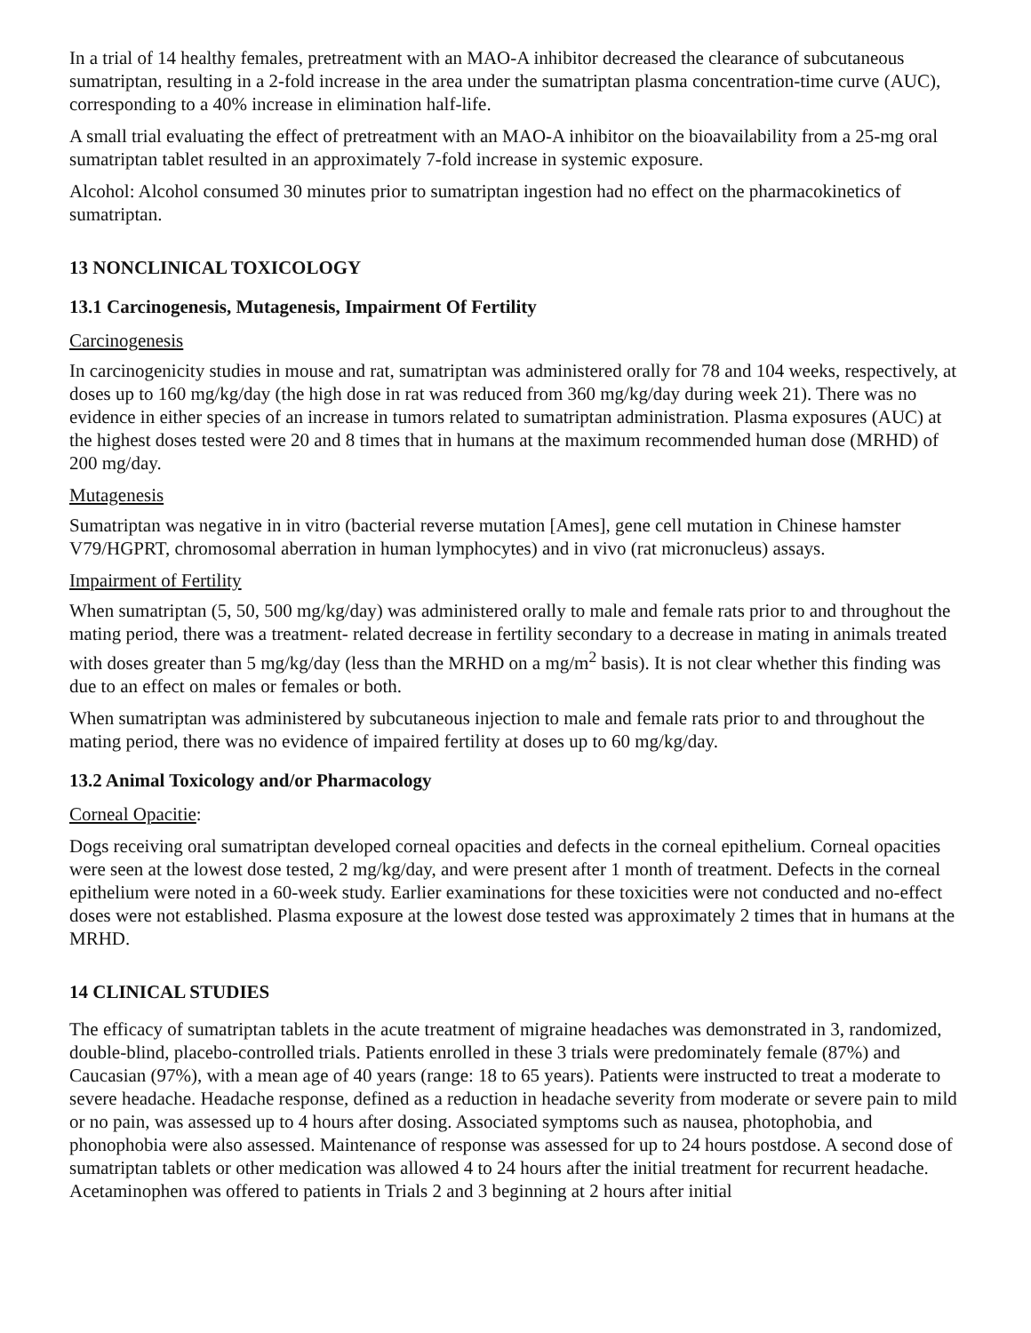In a trial of 14 healthy females, pretreatment with an MAO-A inhibitor decreased the clearance of subcutaneous sumatriptan, resulting in a 2-fold increase in the area under the sumatriptan plasma concentration-time curve (AUC), corresponding to a 40% increase in elimination half-life.
A small trial evaluating the effect of pretreatment with an MAO-A inhibitor on the bioavailability from a 25-mg oral sumatriptan tablet resulted in an approximately 7-fold increase in systemic exposure.
Alcohol: Alcohol consumed 30 minutes prior to sumatriptan ingestion had no effect on the pharmacokinetics of sumatriptan.
13 NONCLINICAL TOXICOLOGY
13.1 Carcinogenesis, Mutagenesis, Impairment Of Fertility
Carcinogenesis
In carcinogenicity studies in mouse and rat, sumatriptan was administered orally for 78 and 104 weeks, respectively, at doses up to 160 mg/kg/day (the high dose in rat was reduced from 360 mg/kg/day during week 21). There was no evidence in either species of an increase in tumors related to sumatriptan administration. Plasma exposures (AUC) at the highest doses tested were 20 and 8 times that in humans at the maximum recommended human dose (MRHD) of 200 mg/day.
Mutagenesis
Sumatriptan was negative in in vitro (bacterial reverse mutation [Ames], gene cell mutation in Chinese hamster V79/HGPRT, chromosomal aberration in human lymphocytes) and in vivo (rat micronucleus) assays.
Impairment of Fertility
When sumatriptan (5, 50, 500 mg/kg/day) was administered orally to male and female rats prior to and throughout the mating period, there was a treatment- related decrease in fertility secondary to a decrease in mating in animals treated with doses greater than 5 mg/kg/day (less than the MRHD on a mg/m<sup>2</sup> basis). It is not clear whether this finding was due to an effect on males or females or both.
When sumatriptan was administered by subcutaneous injection to male and female rats prior to and throughout the mating period, there was no evidence of impaired fertility at doses up to 60 mg/kg/day.
13.2 Animal Toxicology and/or Pharmacology
Corneal Opacitie:
Dogs receiving oral sumatriptan developed corneal opacities and defects in the corneal epithelium. Corneal opacities were seen at the lowest dose tested, 2 mg/kg/day, and were present after 1 month of treatment. Defects in the corneal epithelium were noted in a 60-week study. Earlier examinations for these toxicities were not conducted and no-effect doses were not established. Plasma exposure at the lowest dose tested was approximately 2 times that in humans at the MRHD.
14 CLINICAL STUDIES
The efficacy of sumatriptan tablets in the acute treatment of migraine headaches was demonstrated in 3, randomized, double-blind, placebo-controlled trials. Patients enrolled in these 3 trials were predominately female (87%) and Caucasian (97%), with a mean age of 40 years (range: 18 to 65 years). Patients were instructed to treat a moderate to severe headache. Headache response, defined as a reduction in headache severity from moderate or severe pain to mild or no pain, was assessed up to 4 hours after dosing. Associated symptoms such as nausea, photophobia, and phonophobia were also assessed. Maintenance of response was assessed for up to 24 hours postdose. A second dose of sumatriptan tablets or other medication was allowed 4 to 24 hours after the initial treatment for recurrent headache. Acetaminophen was offered to patients in Trials 2 and 3 beginning at 2 hours after initial